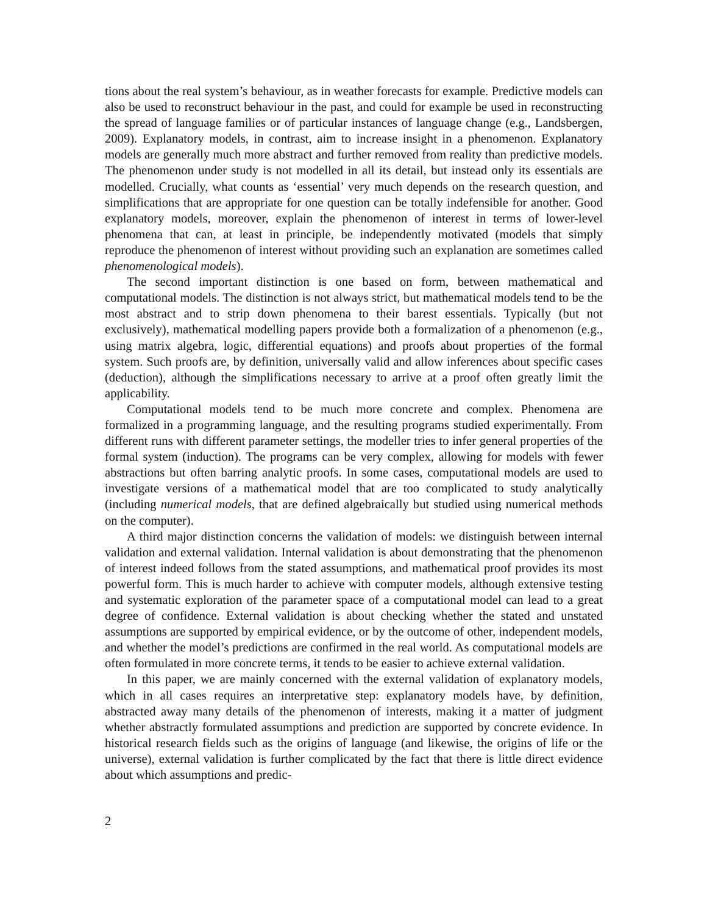tions about the real system’s behaviour, as in weather forecasts for example. Predictive models can also be used to reconstruct behaviour in the past, and could for example be used in reconstructing the spread of language families or of particular instances of language change (e.g., Landsbergen, 2009). Explanatory models, in contrast, aim to increase insight in a phenomenon. Explanatory models are generally much more abstract and further removed from reality than predictive models. The phenomenon under study is not modelled in all its detail, but instead only its essentials are modelled. Crucially, what counts as ‘essential’ very much depends on the research question, and simplifications that are appropriate for one question can be totally indefensible for another. Good explanatory models, moreover, explain the phenomenon of interest in terms of lower-level phenomena that can, at least in principle, be independently motivated (models that simply reproduce the phenomenon of interest without providing such an explanation are sometimes called phenomenological models).
The second important distinction is one based on form, between mathematical and computational models. The distinction is not always strict, but mathematical models tend to be the most abstract and to strip down phenomena to their barest essentials. Typically (but not exclusively), mathematical modelling papers provide both a formalization of a phenomenon (e.g., using matrix algebra, logic, differential equations) and proofs about properties of the formal system. Such proofs are, by definition, universally valid and allow inferences about specific cases (deduction), although the simplifications necessary to arrive at a proof often greatly limit the applicability.
Computational models tend to be much more concrete and complex. Phenomena are formalized in a programming language, and the resulting programs studied experimentally. From different runs with different parameter settings, the modeller tries to infer general properties of the formal system (induction). The programs can be very complex, allowing for models with fewer abstractions but often barring analytic proofs. In some cases, computational models are used to investigate versions of a mathematical model that are too complicated to study analytically (including numerical models, that are defined algebraically but studied using numerical methods on the computer).
A third major distinction concerns the validation of models: we distinguish between internal validation and external validation. Internal validation is about demonstrating that the phenomenon of interest indeed follows from the stated assumptions, and mathematical proof provides its most powerful form. This is much harder to achieve with computer models, although extensive testing and systematic exploration of the parameter space of a computational model can lead to a great degree of confidence. External validation is about checking whether the stated and unstated assumptions are supported by empirical evidence, or by the outcome of other, independent models, and whether the model’s predictions are confirmed in the real world. As computational models are often formulated in more concrete terms, it tends to be easier to achieve external validation.
In this paper, we are mainly concerned with the external validation of explanatory models, which in all cases requires an interpretative step: explanatory models have, by definition, abstracted away many details of the phenomenon of interests, making it a matter of judgment whether abstractly formulated assumptions and prediction are supported by concrete evidence. In historical research fields such as the origins of language (and likewise, the origins of life or the universe), external validation is further complicated by the fact that there is little direct evidence about which assumptions and predic-
2